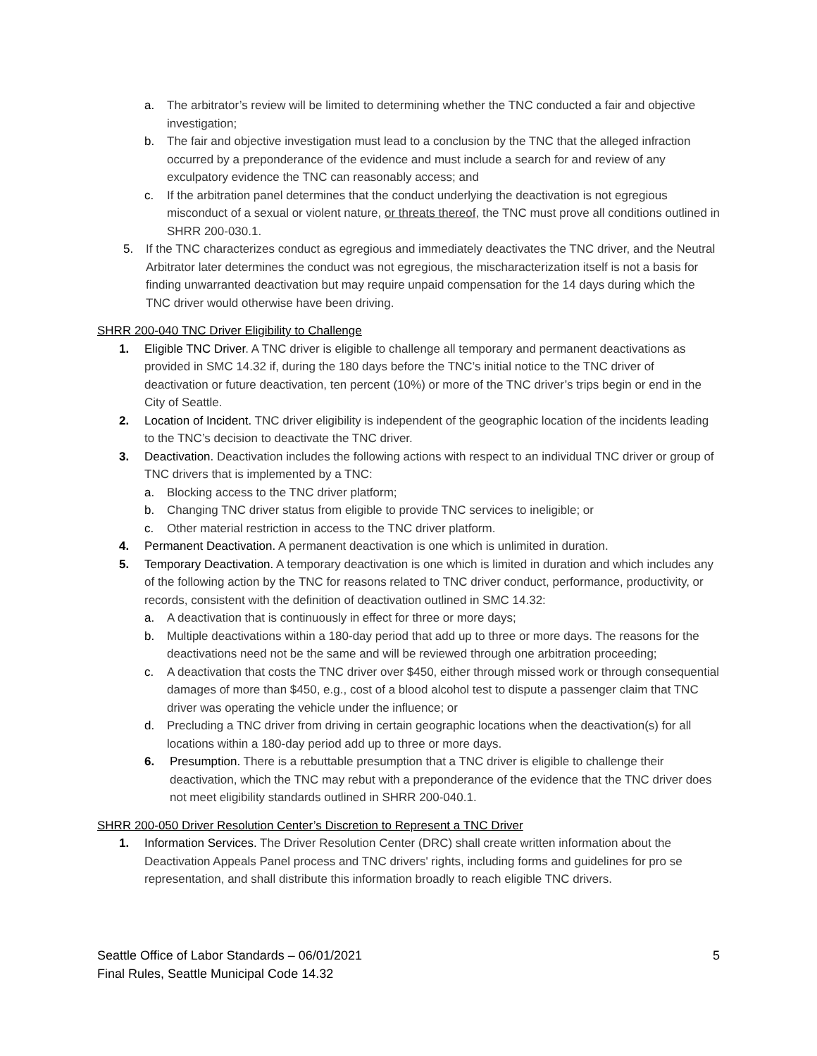a. The arbitrator’s review will be limited to determining whether the TNC conducted a fair and objective investigation;
b. The fair and objective investigation must lead to a conclusion by the TNC that the alleged infraction occurred by a preponderance of the evidence and must include a search for and review of any exculpatory evidence the TNC can reasonably access; and
c. If the arbitration panel determines that the conduct underlying the deactivation is not egregious misconduct of a sexual or violent nature, or threats thereof, the TNC must prove all conditions outlined in SHRR 200-030.1.
5. If the TNC characterizes conduct as egregious and immediately deactivates the TNC driver, and the Neutral Arbitrator later determines the conduct was not egregious, the mischaracterization itself is not a basis for finding unwarranted deactivation but may require unpaid compensation for the 14 days during which the TNC driver would otherwise have been driving.
SHRR 200-040 TNC Driver Eligibility to Challenge
1. Eligible TNC Driver. A TNC driver is eligible to challenge all temporary and permanent deactivations as provided in SMC 14.32 if, during the 180 days before the TNC’s initial notice to the TNC driver of deactivation or future deactivation, ten percent (10%) or more of the TNC driver’s trips begin or end in the City of Seattle.
2. Location of Incident. TNC driver eligibility is independent of the geographic location of the incidents leading to the TNC’s decision to deactivate the TNC driver.
3. Deactivation. Deactivation includes the following actions with respect to an individual TNC driver or group of TNC drivers that is implemented by a TNC:
a. Blocking access to the TNC driver platform;
b. Changing TNC driver status from eligible to provide TNC services to ineligible; or
c. Other material restriction in access to the TNC driver platform.
4. Permanent Deactivation. A permanent deactivation is one which is unlimited in duration.
5. Temporary Deactivation. A temporary deactivation is one which is limited in duration and which includes any of the following action by the TNC for reasons related to TNC driver conduct, performance, productivity, or records, consistent with the definition of deactivation outlined in SMC 14.32:
a. A deactivation that is continuously in effect for three or more days;
b. Multiple deactivations within a 180-day period that add up to three or more days. The reasons for the deactivations need not be the same and will be reviewed through one arbitration proceeding;
c. A deactivation that costs the TNC driver over $450, either through missed work or through consequential damages of more than $450, e.g., cost of a blood alcohol test to dispute a passenger claim that TNC driver was operating the vehicle under the influence; or
d. Precluding a TNC driver from driving in certain geographic locations when the deactivation(s) for all locations within a 180-day period add up to three or more days.
6. Presumption. There is a rebuttable presumption that a TNC driver is eligible to challenge their deactivation, which the TNC may rebut with a preponderance of the evidence that the TNC driver does not meet eligibility standards outlined in SHRR 200-040.1.
SHRR 200-050 Driver Resolution Center’s Discretion to Represent a TNC Driver
1. Information Services. The Driver Resolution Center (DRC) shall create written information about the Deactivation Appeals Panel process and TNC drivers' rights, including forms and guidelines for pro se representation, and shall distribute this information broadly to reach eligible TNC drivers.
Seattle Office of Labor Standards – 06/01/2021
Final Rules, Seattle Municipal Code 14.32
5